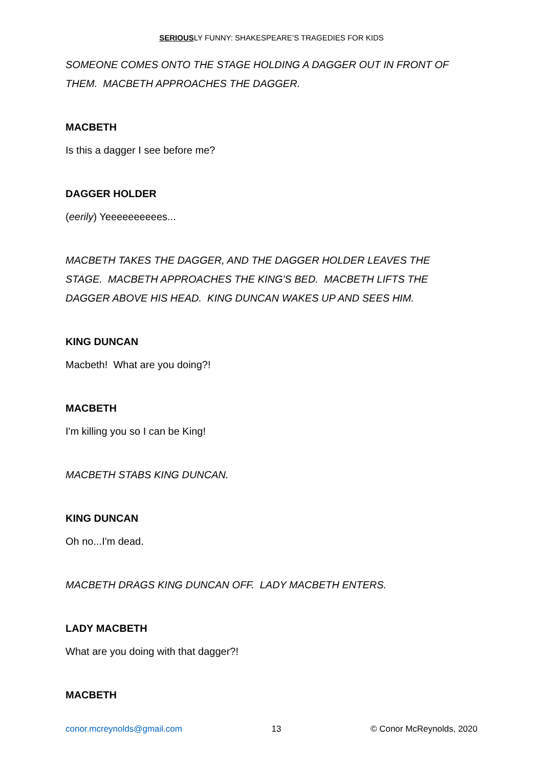SERIOUSLY FUNNY: SHAKESPEARE’S TRAGEDIES FOR KIDS
SOMEONE COMES ONTO THE STAGE HOLDING A DAGGER OUT IN FRONT OF THEM. MACBETH APPROACHES THE DAGGER.
MACBETH
Is this a dagger I see before me?
DAGGER HOLDER
(eerily) Yeeeeeeeeees...
MACBETH TAKES THE DAGGER, AND THE DAGGER HOLDER LEAVES THE STAGE. MACBETH APPROACHES THE KING'S BED. MACBETH LIFTS THE DAGGER ABOVE HIS HEAD. KING DUNCAN WAKES UP AND SEES HIM.
KING DUNCAN
Macbeth! What are you doing?!
MACBETH
I'm killing you so I can be King!
MACBETH STABS KING DUNCAN.
KING DUNCAN
Oh no...I'm dead.
MACBETH DRAGS KING DUNCAN OFF. LADY MACBETH ENTERS.
LADY MACBETH
What are you doing with that dagger?!
MACBETH
conor.mcreynolds@gmail.com 13 © Conor McReynolds, 2020